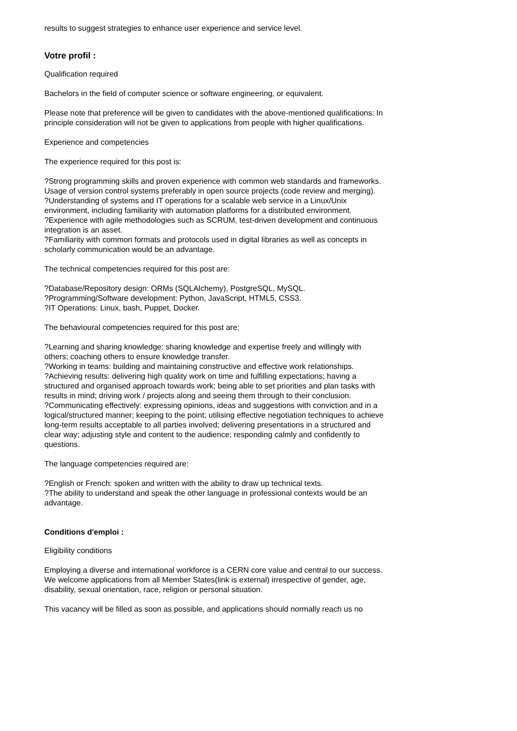results to suggest strategies to enhance user experience and service level.
Votre profil :
Qualification required
Bachelors in the field of computer science or software engineering, or equivalent.
Please note that preference will be given to candidates with the above-mentioned qualifications: In principle consideration will not be given to applications from people with higher qualifications.
Experience and competencies
The experience required for this post is:
?Strong programming skills and proven experience with common web standards and frameworks. Usage of version control systems preferably in open source projects (code review and merging).
?Understanding of systems and IT operations for a scalable web service in a Linux/Unix environment, including familiarity with automation platforms for a distributed environment.
?Experience with agile methodologies such as SCRUM, test-driven development and continuous integration is an asset.
?Familiarity with common formats and protocols used in digital libraries as well as concepts in scholarly communication would be an advantage.
The technical competencies required for this post are:
?Database/Repository design: ORMs (SQLAlchemy), PostgreSQL, MySQL.
?Programming/Software development: Python, JavaScript, HTML5, CSS3.
?IT Operations: Linux, bash, Puppet, Docker.
The behavioural competencies required for this post are:
?Learning and sharing knowledge: sharing knowledge and expertise freely and willingly with others; coaching others to ensure knowledge transfer.
?Working in teams: building and maintaining constructive and effective work relationships.
?Achieving results: delivering high quality work on time and fulfilling expectations; having a structured and organised approach towards work; being able to set priorities and plan tasks with results in mind; driving work / projects along and seeing them through to their conclusion.
?Communicating effectively: expressing opinions, ideas and suggestions with conviction and in a logical/structured manner; keeping to the point; utilising effective negotiation techniques to achieve long-term results acceptable to all parties involved; delivering presentations in a structured and clear way; adjusting style and content to the audience; responding calmly and confidently to questions.
The language competencies required are:
?English or French: spoken and written with the ability to draw up technical texts.
?The ability to understand and speak the other language in professional contexts would be an advantage.
Conditions d'emploi :
Eligibility conditions
Employing a diverse and international workforce is a CERN core value and central to our success. We welcome applications from all Member States(link is external) irrespective of gender, age, disability, sexual orientation, race, religion or personal situation.
This vacancy will be filled as soon as possible, and applications should normally reach us no